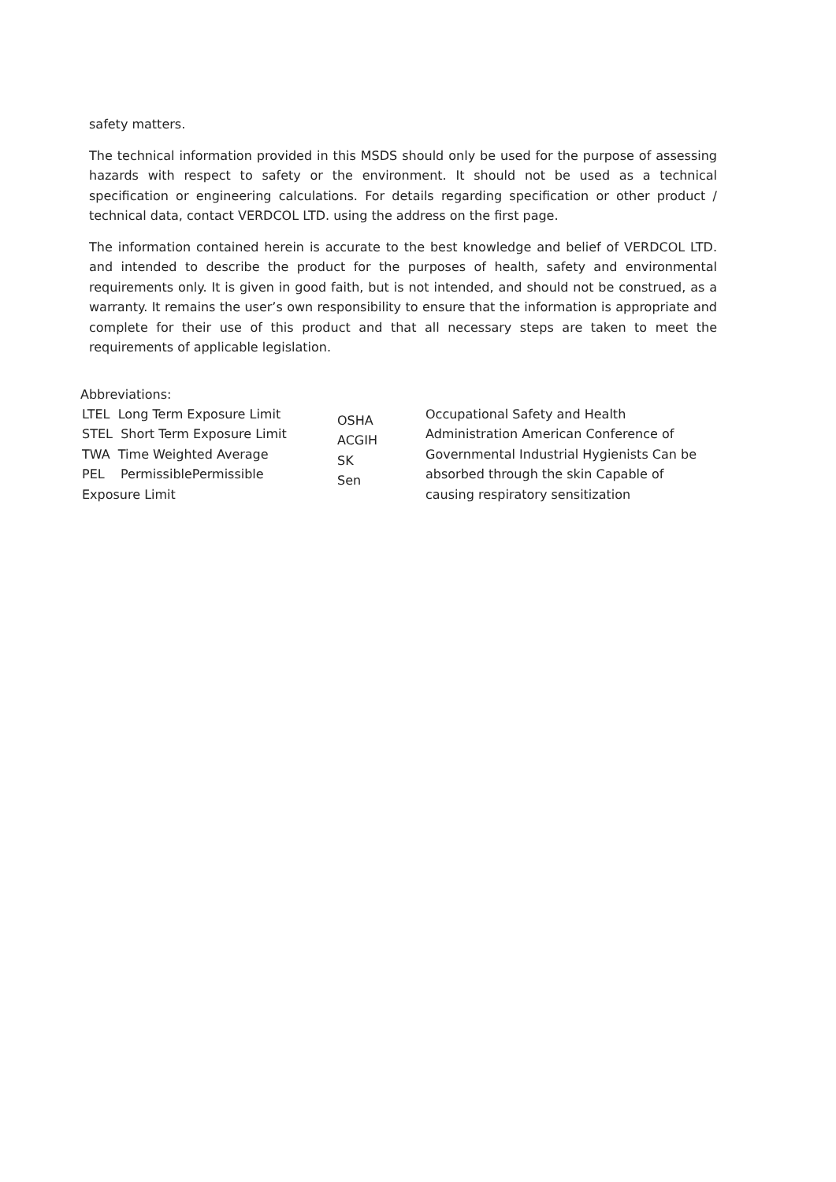safety matters.
The technical information provided in this MSDS should only be used for the purpose of assessing hazards with respect to safety or the environment. It should not be used as a technical specification or engineering calculations. For details regarding specification or other product / technical data, contact VERDCOL LTD. using the address on the first page.
The information contained herein is accurate to the best knowledge and belief of VERDCOL LTD. and intended to describe the product for the purposes of health, safety and environmental requirements only. It is given in good faith, but is not intended, and should not be construed, as a warranty. It remains the user’s own responsibility to ensure that the information is appropriate and complete for their use of this product and that all necessary steps are taken to meet the requirements of applicable legislation.
Abbreviations:
LTEL Long Term Exposure Limit
STEL Short Term Exposure Limit
TWA Time Weighted Average
PEL PermissiblePermissible
Exposure Limit
OSHA
ACGIH
SK
Sen
Occupational Safety and Health Administration American Conference of Governmental Industrial Hygienists Can be absorbed through the skin Capable of causing respiratory sensitization